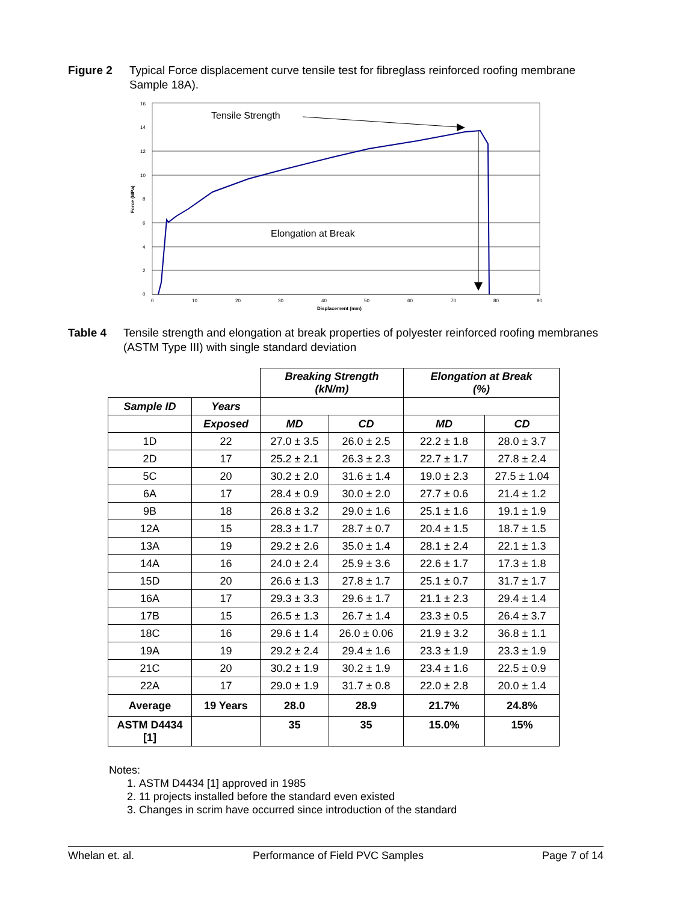Figure 2 Typical Force displacement curve tensile test for fibreglass reinforced roofing membrane Sample 18A).
16
14
12
10
8
6
4
2
0
0
10
20
30
40
50
60
70
80
90
Displacement (mm)
Force (MPa)
Tensile Strength
Elongation at Break
Table 4 Tensile strength and elongation at break properties of polyester reinforced roofing membranes (ASTM Type III) with single standard deviation
| | | Breaking Strength (kN/m) | | Elongation at Break (%) | |
| Sample ID | Years | | | | |
| | Exposed | MD | CD | MD | CD |
| 1D | 22 | 27.0 ± 3.5 | 26.0 ± 2.5 | 22.2 ± 1.8 | 28.0 ± 3.7 |
| 2D | 17 | 25.2 ± 2.1 | 26.3 ± 2.3 | 22.7 ± 1.7 | 27.8 ± 2.4 |
| 5C | 20 | 30.2 ± 2.0 | 31.6 ± 1.4 | 19.0 ± 2.3 | 27.5 ± 1.04 |
| 6A | 17 | 28.4 ± 0.9 | 30.0 ± 2.0 | 27.7 ± 0.6 | 21.4 ± 1.2 |
| 9B | 18 | 26.8 ± 3.2 | 29.0 ± 1.6 | 25.1 ± 1.6 | 19.1 ± 1.9 |
| 12A | 15 | 28.3 ± 1.7 | 28.7 ± 0.7 | 20.4 ± 1.5 | 18.7 ± 1.5 |
| 13A | 19 | 29.2 ± 2.6 | 35.0 ± 1.4 | 28.1 ± 2.4 | 22.1 ± 1.3 |
| 14A | 16 | 24.0 ± 2.4 | 25.9 ± 3.6 | 22.6 ± 1.7 | 17.3 ± 1.8 |
| 15D | 20 | 26.6 ± 1.3 | 27.8 ± 1.7 | 25.1 ± 0.7 | 31.7 ± 1.7 |
| 16A | 17 | 29.3 ± 3.3 | 29.6 ± 1.7 | 21.1 ± 2.3 | 29.4 ± 1.4 |
| 17B | 15 | 26.5 ± 1.3 | 26.7 ± 1.4 | 23.3 ± 0.5 | 26.4 ± 3.7 |
| 18C | 16 | 29.6 ± 1.4 | 26.0 ± 0.06 | 21.9 ± 3.2 | 36.8 ± 1.1 |
| 19A | 19 | 29.2 ± 2.4 | 29.4 ± 1.6 | 23.3 ± 1.9 | 23.3 ± 1.9 |
| 21C | 20 | 30.2 ± 1.9 | 30.2 ± 1.9 | 23.4 ± 1.6 | 22.5 ± 0.9 |
| 22A | 17 | 29.0 ± 1.9 | 31.7 ± 0.8 | 22.0 ± 2.8 | 20.0 ± 1.4 |
| Average | 19 Years | 28.0 | 28.9 | 21.7% | 24.8% |
| ASTM D4434 [1] | | 35 | 35 | 15.0% | 15% |
Notes:
1. ASTM D4434 [1] approved in 1985
2. 11 projects installed before the standard even existed
3. Changes in scrim have occurred since introduction of the standard
Whelan et. al. Performance of Field PVC Samples Page 7 of 14